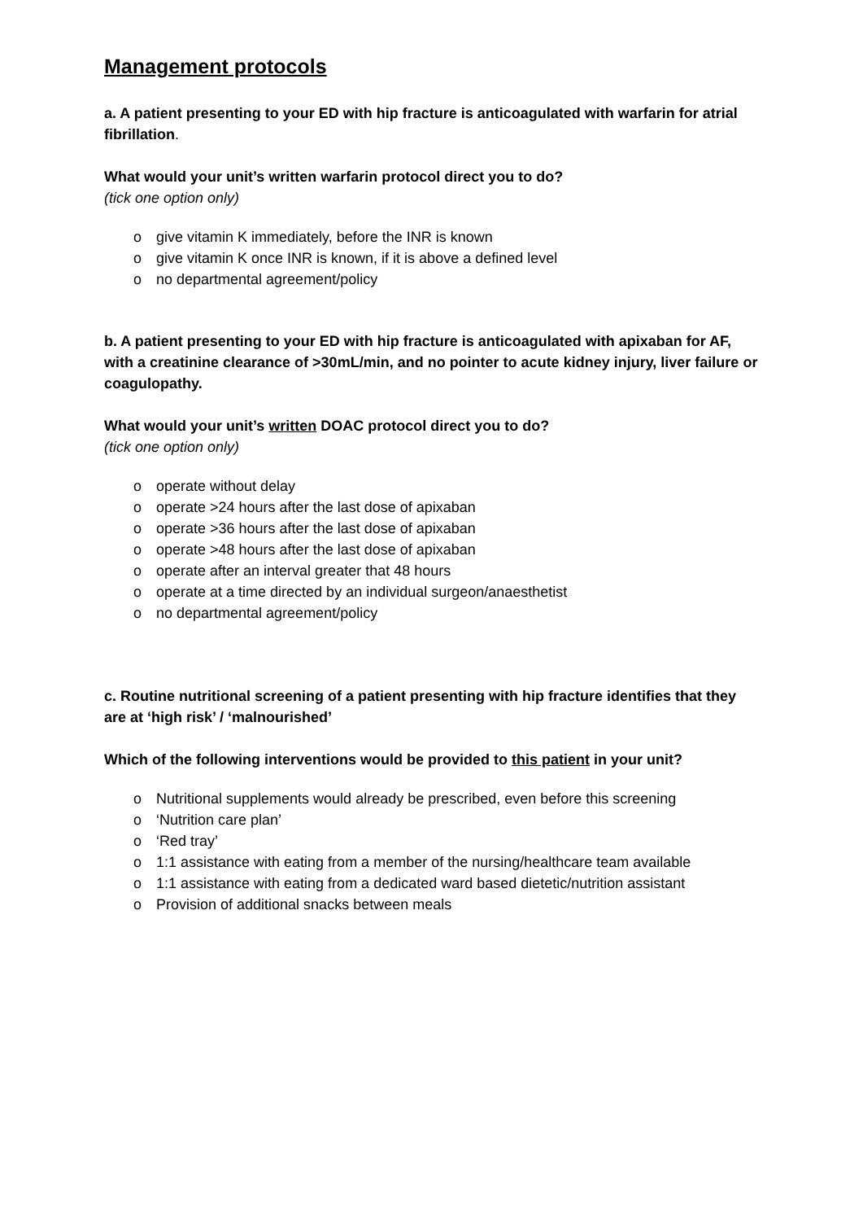Management protocols
a. A patient presenting to your ED with hip fracture is anticoagulated with warfarin for atrial fibrillation.
What would your unit’s written warfarin protocol direct you to do?
(tick one option only)
o give vitamin K immediately, before the INR is known
o give vitamin K once INR is known, if it is above a defined level
o no departmental agreement/policy
b. A patient presenting to your ED with hip fracture is anticoagulated with apixaban for AF, with a creatinine clearance of >30mL/min, and no pointer to acute kidney injury, liver failure or coagulopathy.
What would your unit’s written DOAC protocol direct you to do?
(tick one option only)
o operate without delay
o operate >24 hours after the last dose of apixaban
o operate >36 hours after the last dose of apixaban
o operate >48 hours after the last dose of apixaban
o operate after an interval greater that 48 hours
o operate at a time directed by an individual surgeon/anaesthetist
o no departmental agreement/policy
c. Routine nutritional screening of a patient presenting with hip fracture identifies that they are at ‘high risk’ / ‘malnourished’
Which of the following interventions would be provided to this patient in your unit?
o Nutritional supplements would already be prescribed, even before this screening
o ‘Nutrition care plan’
o ‘Red tray’
o 1:1 assistance with eating from a member of the nursing/healthcare team available
o 1:1 assistance with eating from a dedicated ward based dietetic/nutrition assistant
o Provision of additional snacks between meals